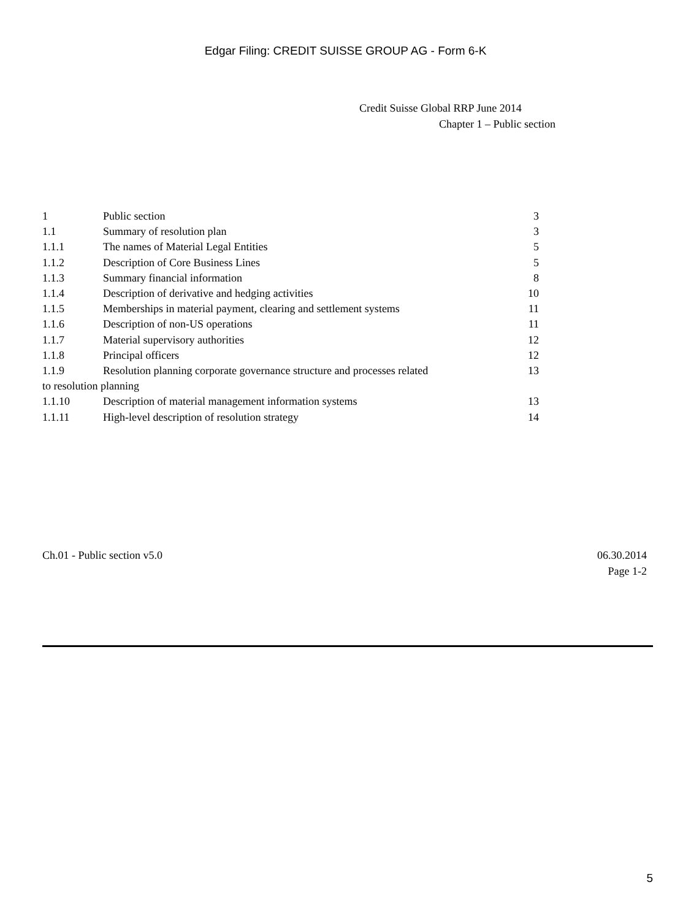Edgar Filing: CREDIT SUISSE GROUP AG - Form 6-K
Credit Suisse Global RRP June 2014
Chapter 1 – Public section
1 Public section 3
1.1 Summary of resolution plan 3
1.1.1 The names of Material Legal Entities 5
1.1.2 Description of Core Business Lines 5
1.1.3 Summary financial information 8
1.1.4 Description of derivative and hedging activities 10
1.1.5 Memberships in material payment, clearing and settlement systems 11
1.1.6 Description of non-US operations 11
1.1.7 Material supervisory authorities 12
1.1.8 Principal officers 12
1.1.9 Resolution planning corporate governance structure and processes related 13
to resolution planning
1.1.10 Description of material management information systems 13
1.1.11 High-level description of resolution strategy 14
Ch.01 - Public section v5.0 06.30.2014
Page 1-2
5